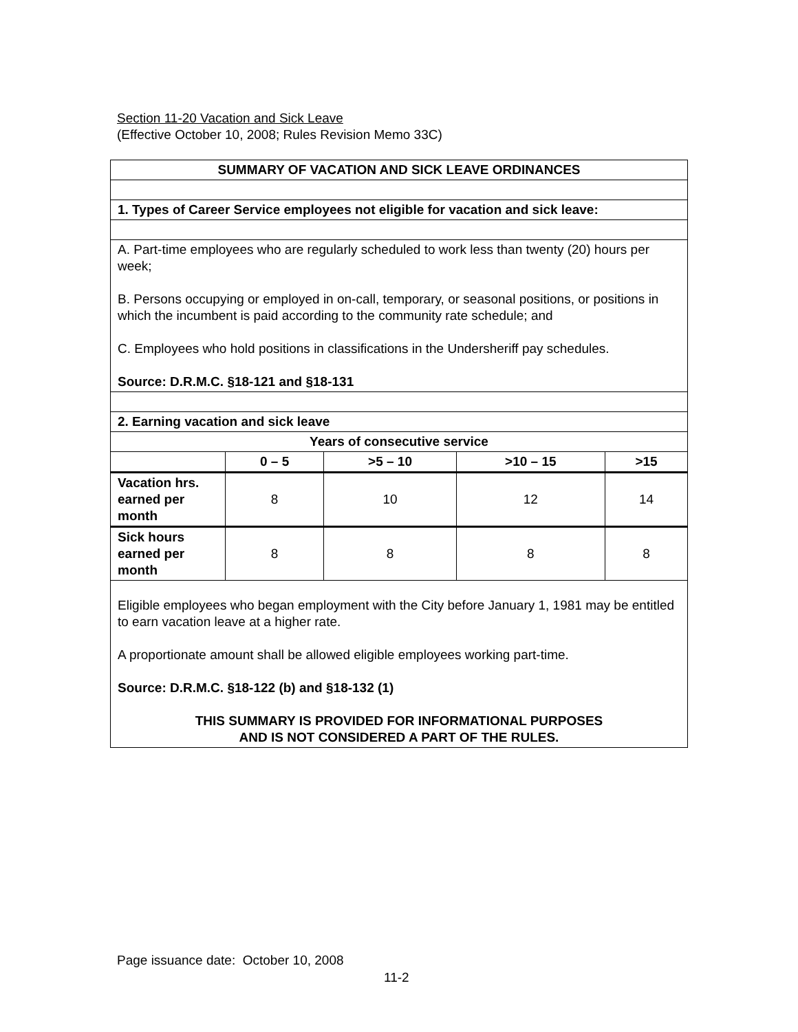Section 11-20 Vacation and Sick Leave
(Effective October 10, 2008; Rules Revision Memo 33C)
| SUMMARY OF VACATION AND SICK LEAVE ORDINANCES |
| 1. Types of Career Service employees not eligible for vacation and sick leave: |
| A. Part-time employees who are regularly scheduled to work less than twenty (20) hours per week; B. Persons occupying or employed in on-call, temporary, or seasonal positions, or positions in which the incumbent is paid according to the community rate schedule; and C. Employees who hold positions in classifications in the Undersheriff pay schedules. Source: D.R.M.C. §18-121 and §18-131 |
| 2. Earning vacation and sick leave |
| / Years of consecutive service / / / / / / --- / --- / --- / --- / --- / / / 0 – 5 / >5 – 10 / >10 – 15 / >15 / / Vacation hrs. earned per month / 8 / 10 / 12 / 14 / / Sick hours earned per month / 8 / 8 / 8 / 8 / |
| Eligible employees who began employment with the City before January 1, 1981 may be entitled to earn vacation leave at a higher rate. A proportionate amount shall be allowed eligible employees working part-time. Source: D.R.M.C. §18-122 (b) and §18-132 (1) THIS SUMMARY IS PROVIDED FOR INFORMATIONAL PURPOSES AND IS NOT CONSIDERED A PART OF THE RULES. |
Page issuance date: October 10, 2008
11-2